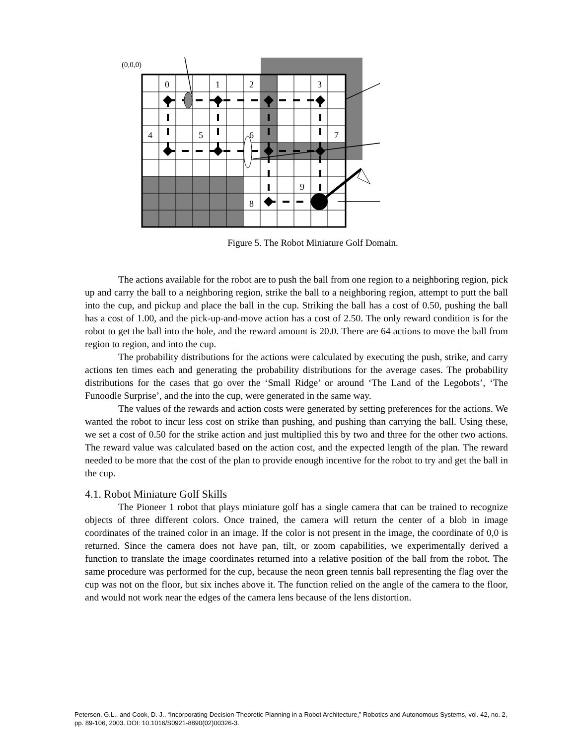(0,0,0)
0
1
2
3
4
5
6
7
8
9
Figure 5. The Robot Miniature Golf Domain.
The actions available for the robot are to push the ball from one region to a neighboring region, pick up and carry the ball to a neighboring region, strike the ball to a neighboring region, attempt to putt the ball into the cup, and pickup and place the ball in the cup. Striking the ball has a cost of 0.50, pushing the ball has a cost of 1.00, and the pick-up-and-move action has a cost of 2.50. The only reward condition is for the robot to get the ball into the hole, and the reward amount is 20.0. There are 64 actions to move the ball from region to region, and into the cup.
The probability distributions for the actions were calculated by executing the push, strike, and carry actions ten times each and generating the probability distributions for the average cases. The probability distributions for the cases that go over the ‘Small Ridge’ or around ‘The Land of the Legobots’, ‘The Funoodle Surprise’, and the into the cup, were generated in the same way.
The values of the rewards and action costs were generated by setting preferences for the actions. We wanted the robot to incur less cost on strike than pushing, and pushing than carrying the ball. Using these, we set a cost of 0.50 for the strike action and just multiplied this by two and three for the other two actions. The reward value was calculated based on the action cost, and the expected length of the plan. The reward needed to be more that the cost of the plan to provide enough incentive for the robot to try and get the ball in the cup.
4.1. Robot Miniature Golf Skills
The Pioneer 1 robot that plays miniature golf has a single camera that can be trained to recognize objects of three different colors. Once trained, the camera will return the center of a blob in image coordinates of the trained color in an image. If the color is not present in the image, the coordinate of 0,0 is returned. Since the camera does not have pan, tilt, or zoom capabilities, we experimentally derived a function to translate the image coordinates returned into a relative position of the ball from the robot. The same procedure was performed for the cup, because the neon green tennis ball representing the flag over the cup was not on the floor, but six inches above it. The function relied on the angle of the camera to the floor, and would not work near the edges of the camera lens because of the lens distortion.
Peterson, G.L., and Cook, D. J., “Incorporating Decision-Theoretic Planning in a Robot Architecture,” Robotics and Autonomous Systems, vol. 42, no. 2, pp. 89-106, 2003. DOI: 10.1016/S0921-8890(02)00326-3.